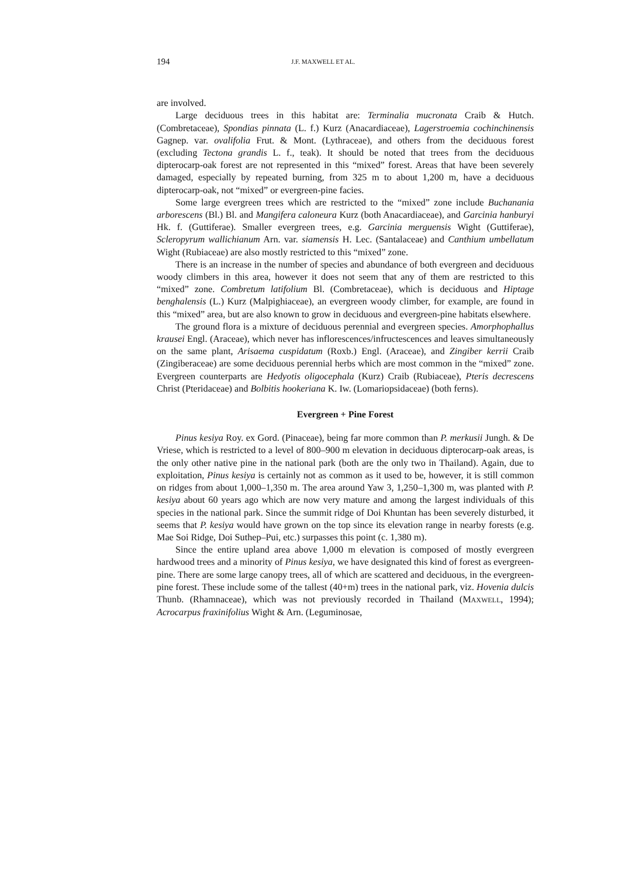194 J.F. MAXWELL ET AL.
are involved.
Large deciduous trees in this habitat are: Terminalia mucronata Craib & Hutch. (Combretaceae), Spondias pinnata (L. f.) Kurz (Anacardiaceae), Lagerstroemia cochinchinensis Gagnep. var. ovalifolia Frut. & Mont. (Lythraceae), and others from the deciduous forest (excluding Tectona grandis L. f., teak). It should be noted that trees from the deciduous dipterocarp-oak forest are not represented in this “mixed” forest. Areas that have been severely damaged, especially by repeated burning, from 325 m to about 1,200 m, have a deciduous dipterocarp-oak, not “mixed” or evergreen-pine facies.
Some large evergreen trees which are restricted to the “mixed” zone include Buchanania arborescens (Bl.) Bl. and Mangifera caloneura Kurz (both Anacardiaceae), and Garcinia hanburyi Hk. f. (Guttiferae). Smaller evergreen trees, e.g. Garcinia merguensis Wight (Guttiferae), Scleropyrum wallichianum Arn. var. siamensis H. Lec. (Santalaceae) and Canthium umbellatum Wight (Rubiaceae) are also mostly restricted to this “mixed” zone.
There is an increase in the number of species and abundance of both evergreen and deciduous woody climbers in this area, however it does not seem that any of them are restricted to this “mixed” zone. Combretum latifolium Bl. (Combretaceae), which is deciduous and Hiptage benghalensis (L.) Kurz (Malpighiaceae), an evergreen woody climber, for example, are found in this “mixed” area, but are also known to grow in deciduous and evergreen-pine habitats elsewhere.
The ground flora is a mixture of deciduous perennial and evergreen species. Amorphophallus krausei Engl. (Araceae), which never has inflorescences/infructescences and leaves simultaneously on the same plant, Arisaema cuspidatum (Roxb.) Engl. (Araceae), and Zingiber kerrii Craib (Zingiberaceae) are some deciduous perennial herbs which are most common in the “mixed” zone. Evergreen counterparts are Hedyotis oligocephala (Kurz) Craib (Rubiaceae), Pteris decrescens Christ (Pteridaceae) and Bolbitis hookeriana K. Iw. (Lomariopsidaceae) (both ferns).
Evergreen + Pine Forest
Pinus kesiya Roy. ex Gord. (Pinaceae), being far more common than P. merkusii Jungh. & De Vriese, which is restricted to a level of 800–900 m elevation in deciduous dipterocarp-oak areas, is the only other native pine in the national park (both are the only two in Thailand). Again, due to exploitation, Pinus kesiya is certainly not as common as it used to be, however, it is still common on ridges from about 1,000–1,350 m. The area around Yaw 3, 1,250–1,300 m, was planted with P. kesiya about 60 years ago which are now very mature and among the largest individuals of this species in the national park. Since the summit ridge of Doi Khuntan has been severely disturbed, it seems that P. kesiya would have grown on the top since its elevation range in nearby forests (e.g. Mae Soi Ridge, Doi Suthep–Pui, etc.) surpasses this point (c. 1,380 m).
Since the entire upland area above 1,000 m elevation is composed of mostly evergreen hardwood trees and a minority of Pinus kesiya, we have designated this kind of forest as evergreen-pine. There are some large canopy trees, all of which are scattered and deciduous, in the evergreen-pine forest. These include some of the tallest (40+m) trees in the national park, viz. Hovenia dulcis Thunb. (Rhamnaceae), which was not previously recorded in Thailand (MAXWELL, 1994); Acrocarpus fraxinifolius Wight & Arn. (Leguminosae,